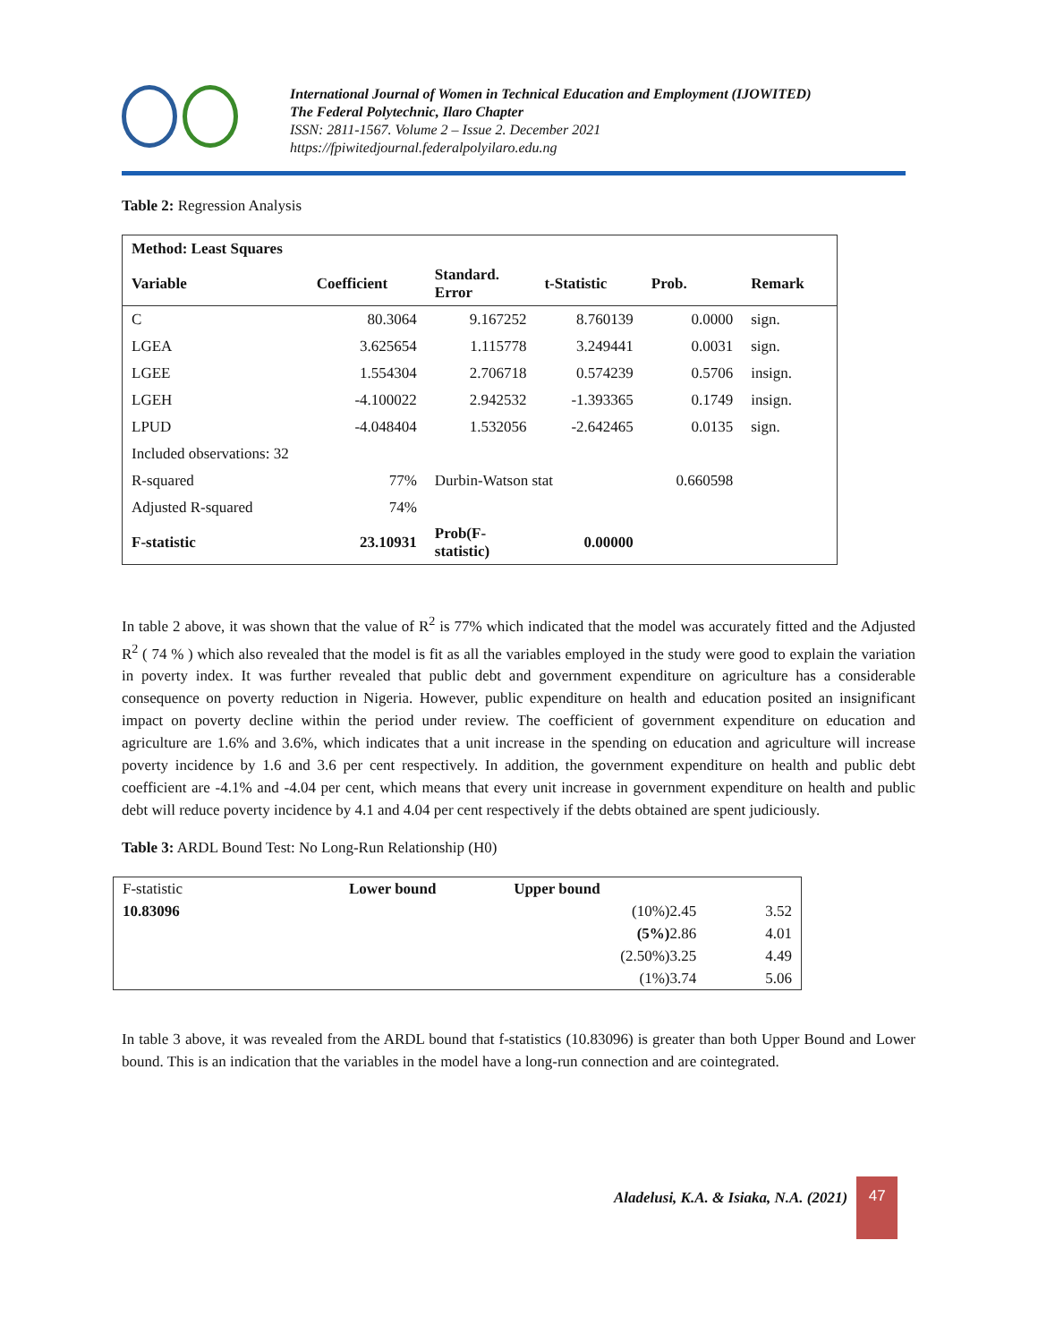International Journal of Women in Technical Education and Employment (IJOWITED)
The Federal Polytechnic, Ilaro Chapter
ISSN: 2811-1567. Volume 2 – Issue 2. December 2021
https://fpiwitedjournal.federalpolyilaro.edu.ng
Table 2: Regression Analysis
| Method: Least Squares | | | | | |
| --- | --- | --- | --- | --- | --- |
| Variable | Coefficient | Standard. Error | t-Statistic | Prob. | Remark |
| C | 80.3064 | 9.167252 | 8.760139 | 0.0000 | sign. |
| LGEA | 3.625654 | 1.115778 | 3.249441 | 0.0031 | sign. |
| LGEE | 1.554304 | 2.706718 | 0.574239 | 0.5706 | insign. |
| LGEH | -4.100022 | 2.942532 | -1.393365 | 0.1749 | insign. |
| LPUD | -4.048404 | 1.532056 | -2.642465 | 0.0135 | sign. |
| Included observations: 32 | | | | | |
| R-squared | 77% | Durbin-Watson stat | | 0.660598 | |
| Adjusted R-squared | 74% | | | | |
| F-statistic | 23.10931 | Prob(F- statistic) | 0.00000 | | |
In table 2 above, it was shown that the value of R<sup>2</sup> is 77% which indicated that the model was accurately fitted and the Adjusted R<sup>2</sup> ( 74 % ) which also revealed that the model is fit as all the variables employed in the study were good to explain the variation in poverty index. It was further revealed that public debt and government expenditure on agriculture has a considerable consequence on poverty reduction in Nigeria. However, public expenditure on health and education posited an insignificant impact on poverty decline within the period under review. The coefficient of government expenditure on education and agriculture are 1.6% and 3.6%, which indicates that a unit increase in the spending on education and agriculture will increase poverty incidence by 1.6 and 3.6 per cent respectively. In addition, the government expenditure on health and public debt coefficient are -4.1% and -4.04 per cent, which means that every unit increase in government expenditure on health and public debt will reduce poverty incidence by 4.1 and 4.04 per cent respectively if the debts obtained are spent judiciously.
Table 3: ARDL Bound Test: No Long-Run Relationship (H0)
| F-statistic | Lower bound | Upper bound | |
| 10.83096 | | (10%)2.45 | 3.52 |
| | | (5%) 2.86 | 4.01 |
| | | (2.50%)3.25 | 4.49 |
| | | (1%)3.74 | 5.06 |
In table 3 above, it was revealed from the ARDL bound that f-statistics (10.83096) is greater than both Upper Bound and Lower bound. This is an indication that the variables in the model have a long-run connection and are cointegrated.
Aladelusi, K.A. & Isiaka, N.A. (2021)
47